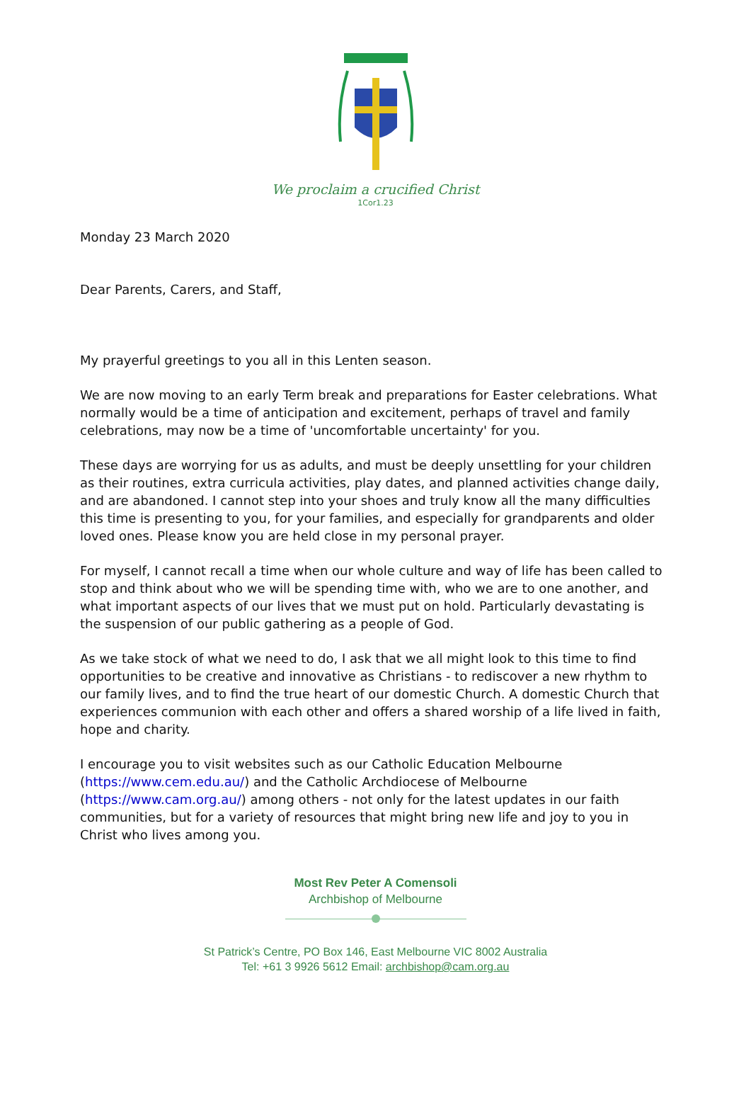We proclaim a crucified Christ
1Cor1.23
Monday 23 March 2020
Dear Parents, Carers, and Staff,
My prayerful greetings to you all in this Lenten season.
We are now moving to an early Term break and preparations for Easter celebrations. What normally would be a time of anticipation and excitement, perhaps of travel and family celebrations, may now be a time of 'uncomfortable uncertainty' for you.
These days are worrying for us as adults, and must be deeply unsettling for your children as their routines, extra curricula activities, play dates, and planned activities change daily, and are abandoned. I cannot step into your shoes and truly know all the many difficulties this time is presenting to you, for your families, and especially for grandparents and older loved ones. Please know you are held close in my personal prayer.
For myself, I cannot recall a time when our whole culture and way of life has been called to stop and think about who we will be spending time with, who we are to one another, and what important aspects of our lives that we must put on hold. Particularly devastating is the suspension of our public gathering as a people of God.
As we take stock of what we need to do, I ask that we all might look to this time to find opportunities to be creative and innovative as Christians - to rediscover a new rhythm to our family lives, and to find the true heart of our domestic Church. A domestic Church that experiences communion with each other and offers a shared worship of a life lived in faith, hope and charity.
I encourage you to visit websites such as our Catholic Education Melbourne (https://www.cem.edu.au/) and the Catholic Archdiocese of Melbourne (https://www.cam.org.au/) among others - not only for the latest updates in our faith communities, but for a variety of resources that might bring new life and joy to you in Christ who lives among you.
Most Rev Peter A Comensoli
Archbishop of Melbourne
St Patrick’s Centre, PO Box 146, East Melbourne VIC 8002 Australia
Tel: +61 3 9926 5612 Email: archbishop@cam.org.au